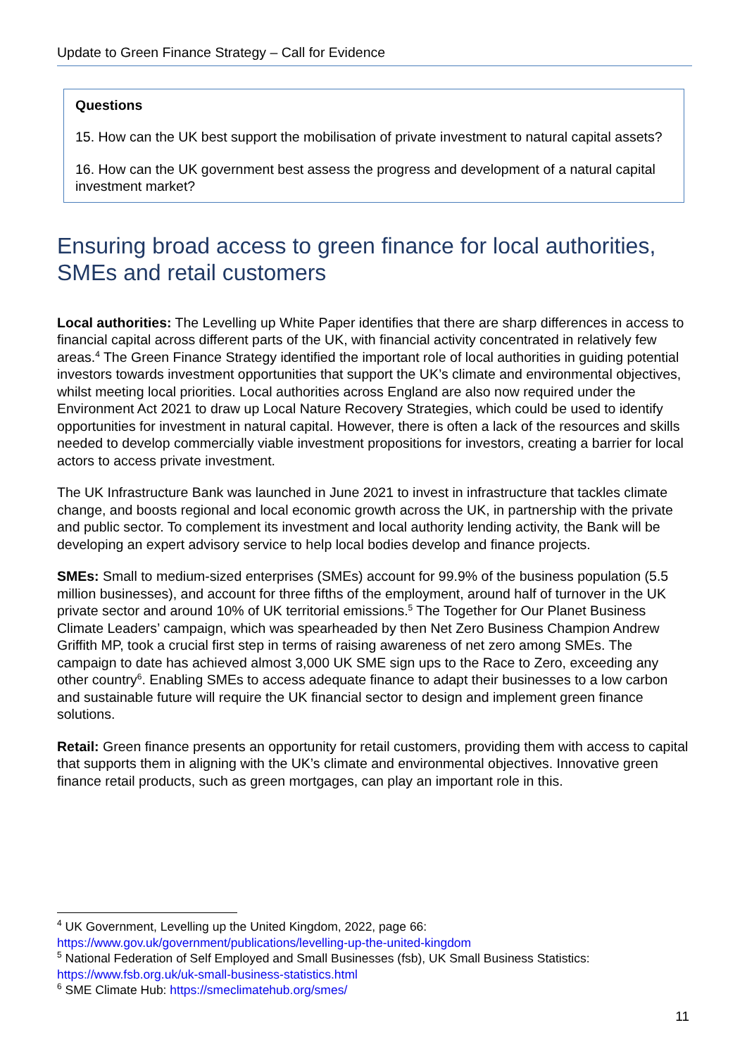Update to Green Finance Strategy – Call for Evidence
Questions
15. How can the UK best support the mobilisation of private investment to natural capital assets?
16. How can the UK government best assess the progress and development of a natural capital investment market?
Ensuring broad access to green finance for local authorities, SMEs and retail customers
Local authorities: The Levelling up White Paper identifies that there are sharp differences in access to financial capital across different parts of the UK, with financial activity concentrated in relatively few areas.<sup>4</sup> The Green Finance Strategy identified the important role of local authorities in guiding potential investors towards investment opportunities that support the UK’s climate and environmental objectives, whilst meeting local priorities. Local authorities across England are also now required under the Environment Act 2021 to draw up Local Nature Recovery Strategies, which could be used to identify opportunities for investment in natural capital. However, there is often a lack of the resources and skills needed to develop commercially viable investment propositions for investors, creating a barrier for local actors to access private investment.
The UK Infrastructure Bank was launched in June 2021 to invest in infrastructure that tackles climate change, and boosts regional and local economic growth across the UK, in partnership with the private and public sector. To complement its investment and local authority lending activity, the Bank will be developing an expert advisory service to help local bodies develop and finance projects.
SMEs: Small to medium-sized enterprises (SMEs) account for 99.9% of the business population (5.5 million businesses), and account for three fifths of the employment, around half of turnover in the UK private sector and around 10% of UK territorial emissions.<sup>5</sup> The Together for Our Planet Business Climate Leaders’ campaign, which was spearheaded by then Net Zero Business Champion Andrew Griffith MP, took a crucial first step in terms of raising awareness of net zero among SMEs. The campaign to date has achieved almost 3,000 UK SME sign ups to the Race to Zero, exceeding any other country<sup>6</sup>. Enabling SMEs to access adequate finance to adapt their businesses to a low carbon and sustainable future will require the UK financial sector to design and implement green finance solutions.
Retail: Green finance presents an opportunity for retail customers, providing them with access to capital that supports them in aligning with the UK’s climate and environmental objectives. Innovative green finance retail products, such as green mortgages, can play an important role in this.
<sup>4</sup> UK Government, Levelling up the United Kingdom, 2022, page 66: https://www.gov.uk/government/publications/levelling-up-the-united-kingdom
<sup>5</sup> National Federation of Self Employed and Small Businesses (fsb), UK Small Business Statistics: https://www.fsb.org.uk/uk-small-business-statistics.html
<sup>6</sup> SME Climate Hub: https://smeclimatehub.org/smes/
11